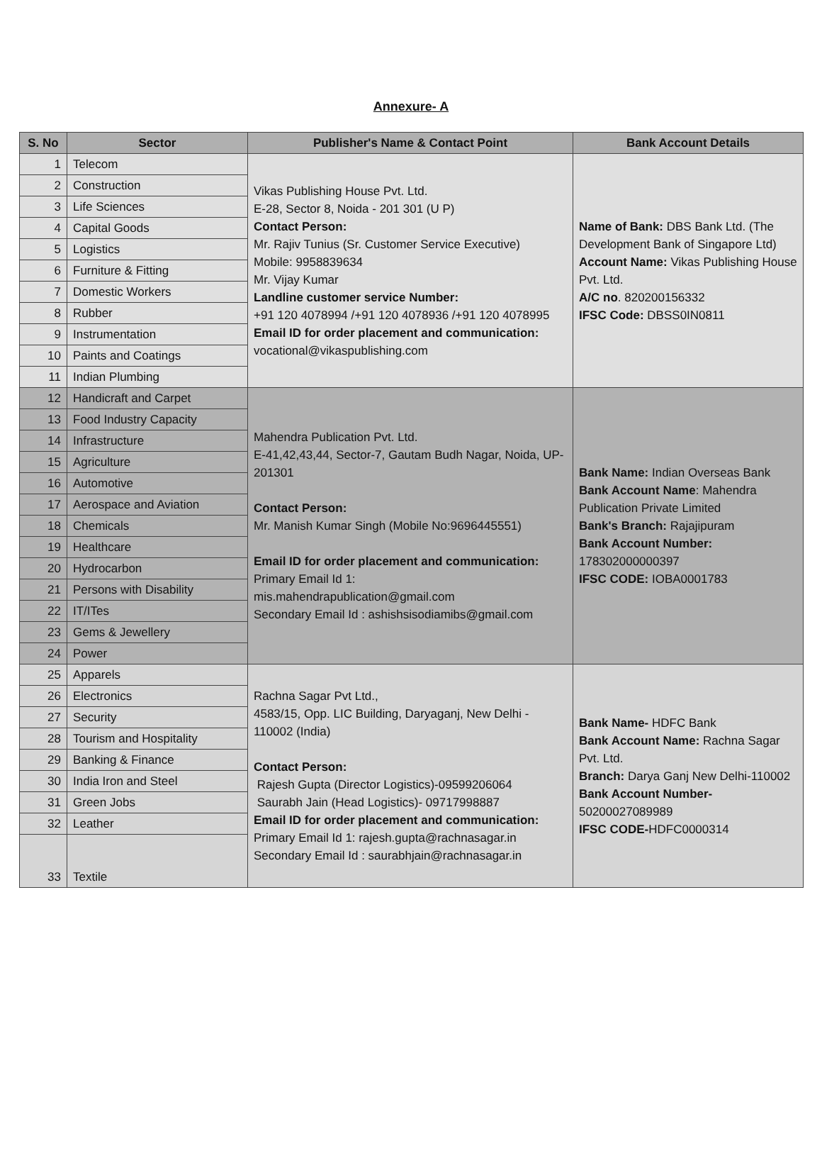Annexure- A
| S. No | Sector | Publisher's Name & Contact Point | Bank Account Details |
| --- | --- | --- | --- |
| 1 | Telecom | Vikas Publishing House Pvt. Ltd. E-28, Sector 8, Noida - 201 301 (U P) Contact Person: Mr. Rajiv Tunius (Sr. Customer Service Executive) Mobile: 9958839634 Mr. Vijay Kumar Landline customer service Number: +91 120 4078994 /+91 120 4078936 /+91 120 4078995 Email ID for order placement and communication: vocational@vikaspublishing.com | Name of Bank: DBS Bank Ltd. (The Development Bank of Singapore Ltd) Account Name: Vikas Publishing House Pvt. Ltd. A/C no . 820200156332 IFSC Code: DBSS0IN0811 |
| 2 | Construction | | |
| 3 | Life Sciences | | |
| 4 | Capital Goods | | |
| 5 | Logistics | | |
| 6 | Furniture & Fitting | | |
| 7 | Domestic Workers | | |
| 8 | Rubber | | |
| 9 | Instrumentation | | |
| 10 | Paints and Coatings | | |
| 11 | Indian Plumbing | | |
| 12 | Handicraft and Carpet | Mahendra Publication Pvt. Ltd. E-41,42,43,44, Sector-7, Gautam Budh Nagar, Noida, UP-201301 Contact Person: Mr. Manish Kumar Singh (Mobile No:9696445551) Email ID for order placement and communication: Primary Email Id 1: mis.mahendrapublication@gmail.com Secondary Email Id : ashishsisodiamibs@gmail.com | Bank Name: Indian Overseas Bank Bank Account Name : Mahendra Publication Private Limited Bank's Branch: Rajajipuram Bank Account Number: 178302000000397 IFSC CODE: IOBA0001783 |
| 13 | Food Industry Capacity | | |
| 14 | Infrastructure | | |
| 15 | Agriculture | | |
| 16 | Automotive | | |
| 17 | Aerospace and Aviation | | |
| 18 | Chemicals | | |
| 19 | Healthcare | | |
| 20 | Hydrocarbon | | |
| 21 | Persons with Disability | | |
| 22 | IT/ITes | | |
| 23 | Gems & Jewellery | | |
| 24 | Power | | |
| 25 | Apparels | Rachna Sagar Pvt Ltd., 4583/15, Opp. LIC Building, Daryaganj, New Delhi - 110002 (India) Contact Person: Rajesh Gupta (Director Logistics)-09599206064 Saurabh Jain (Head Logistics)- 09717998887 Email ID for order placement and communication: Primary Email Id 1: rajesh.gupta@rachnasagar.in Secondary Email Id : saurabhjain@rachnasagar.in | Bank Name- HDFC Bank Bank Account Name: Rachna Sagar Pvt. Ltd. Branch: Darya Ganj New Delhi-110002 Bank Account Number- 50200027089989 IFSC CODE- HDFC0000314 |
| 26 | Electronics | | |
| 27 | Security | | |
| 28 | Tourism and Hospitality | | |
| 29 | Banking & Finance | | |
| 30 | India Iron and Steel | | |
| 31 | Green Jobs | | |
| 32 | Leather | | |
| 33 | Textile | | |